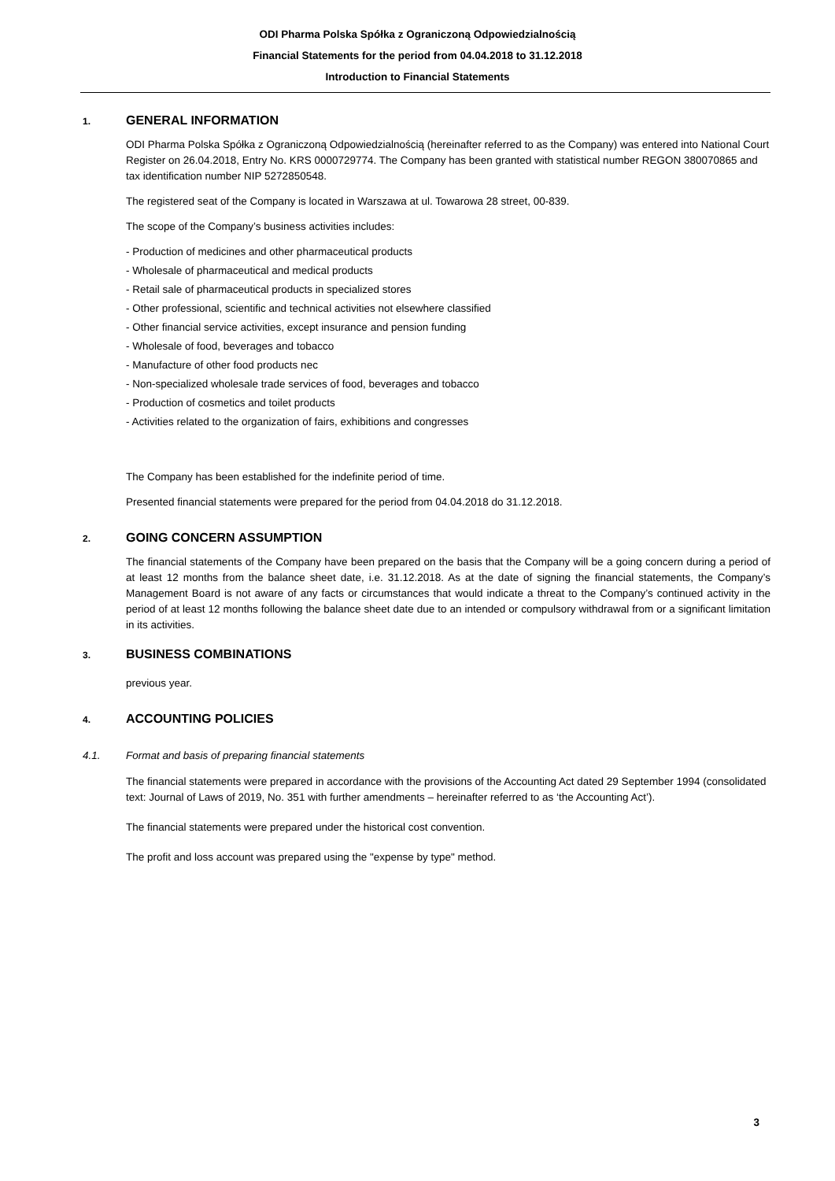ODI Pharma Polska Spółka z Ograniczoną Odpowiedzialnością
Financial Statements for the period from 04.04.2018 to 31.12.2018
Introduction to Financial Statements
1. GENERAL INFORMATION
ODI Pharma Polska Spółka z Ograniczoną Odpowiedzialnością (hereinafter referred to as the Company) was entered into National Court Register on 26.04.2018, Entry No. KRS 0000729774. The Company has been granted with statistical number REGON 380070865 and tax identification number NIP 5272850548.
The registered seat of the Company is located in Warszawa at ul. Towarowa 28 street, 00-839.
The scope of the Company’s business activities includes:
- Production of medicines and other pharmaceutical products
- Wholesale of pharmaceutical and medical products
- Retail sale of pharmaceutical products in specialized stores
- Other professional, scientific and technical activities not elsewhere classified
- Other financial service activities, except insurance and pension funding
- Wholesale of food, beverages and tobacco
- Manufacture of other food products nec
- Non-specialized wholesale trade services of food, beverages and tobacco
- Production of cosmetics and toilet products
- Activities related to the organization of fairs, exhibitions and congresses
The Company has been established for the indefinite period of time.
Presented financial statements were prepared for the period from 04.04.2018 do 31.12.2018.
2. GOING CONCERN ASSUMPTION
The financial statements of the Company have been prepared on the basis that the Company will be a going concern during a period of at least 12 months from the balance sheet date, i.e. 31.12.2018. As at the date of signing the financial statements, the Company’s Management Board is not aware of any facts or circumstances that would indicate a threat to the Company’s continued activity in the period of at least 12 months following the balance sheet date due to an intended or compulsory withdrawal from or a significant limitation in its activities.
3. BUSINESS COMBINATIONS
previous year.
4. ACCOUNTING POLICIES
4.1. Format and basis of preparing financial statements
The financial statements were prepared in accordance with the provisions of the Accounting Act dated 29 September 1994 (consolidated text: Journal of Laws of 2019, No. 351 with further amendments – hereinafter referred to as ‘the Accounting Act’).
The financial statements were prepared under the historical cost convention.
The profit and loss account was prepared using the "expense by type" method.
3